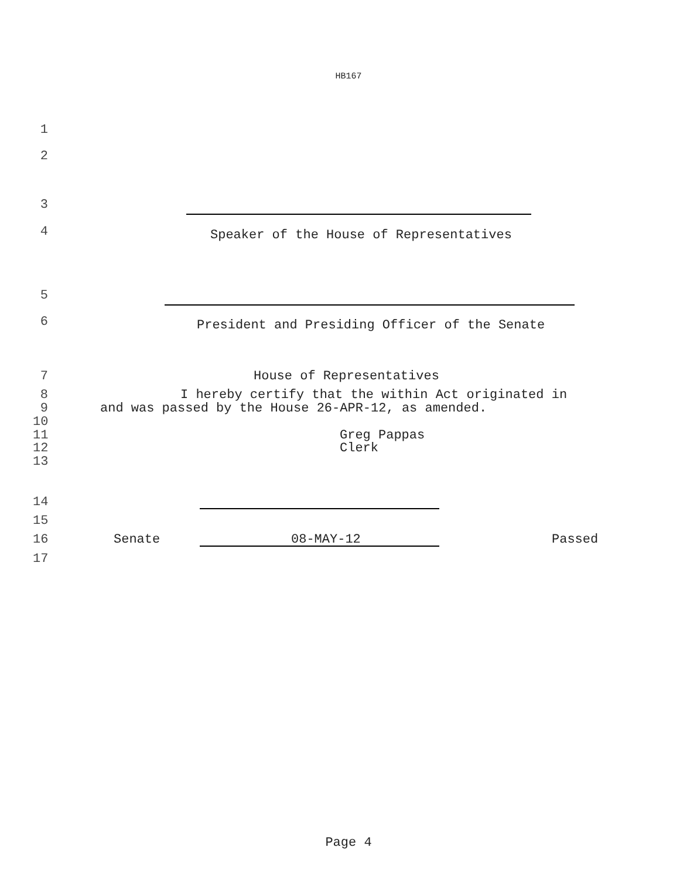HB167
1
2
3
4 Speaker of the House of Representatives
5
6 President and Presiding Officer of the Senate
7 House of Representatives
8 I hereby certify that the within Act originated in
9 and was passed by the House 26-APR-12, as amended.
10
11 Greg Pappas
12 Clerk
13
14
15
16 Senate 08-MAY-12 Passed
17
Page 4